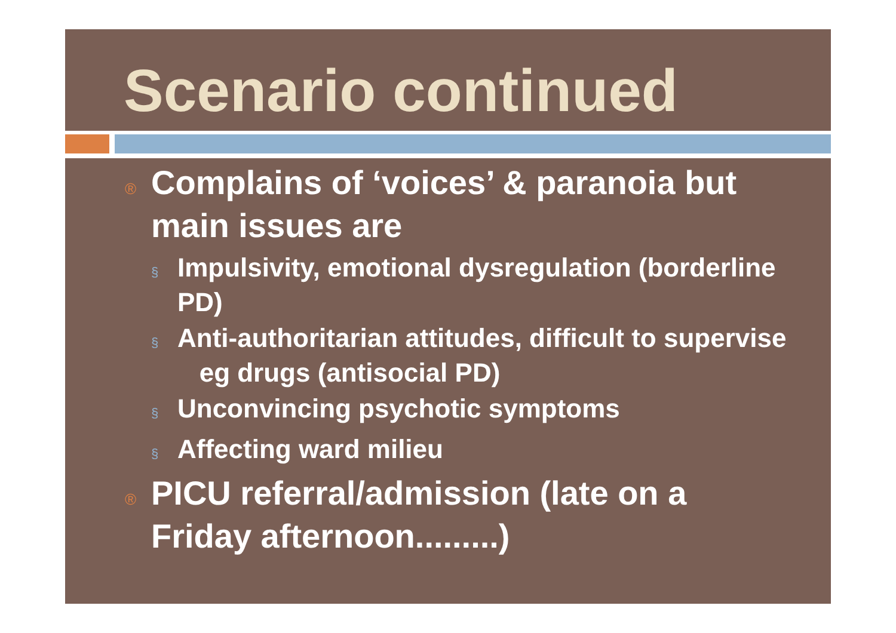Scenario continued
® Complains of ‘voices’ & paranoia but main issues are
§ Impulsivity, emotional dysregulation (borderline PD)
§ Anti-authoritarian attitudes, difficult to supervise eg drugs (antisocial PD)
§ Unconvincing psychotic symptoms
§ Affecting ward milieu
® PICU referral/admission (late on a Friday afternoon.........)